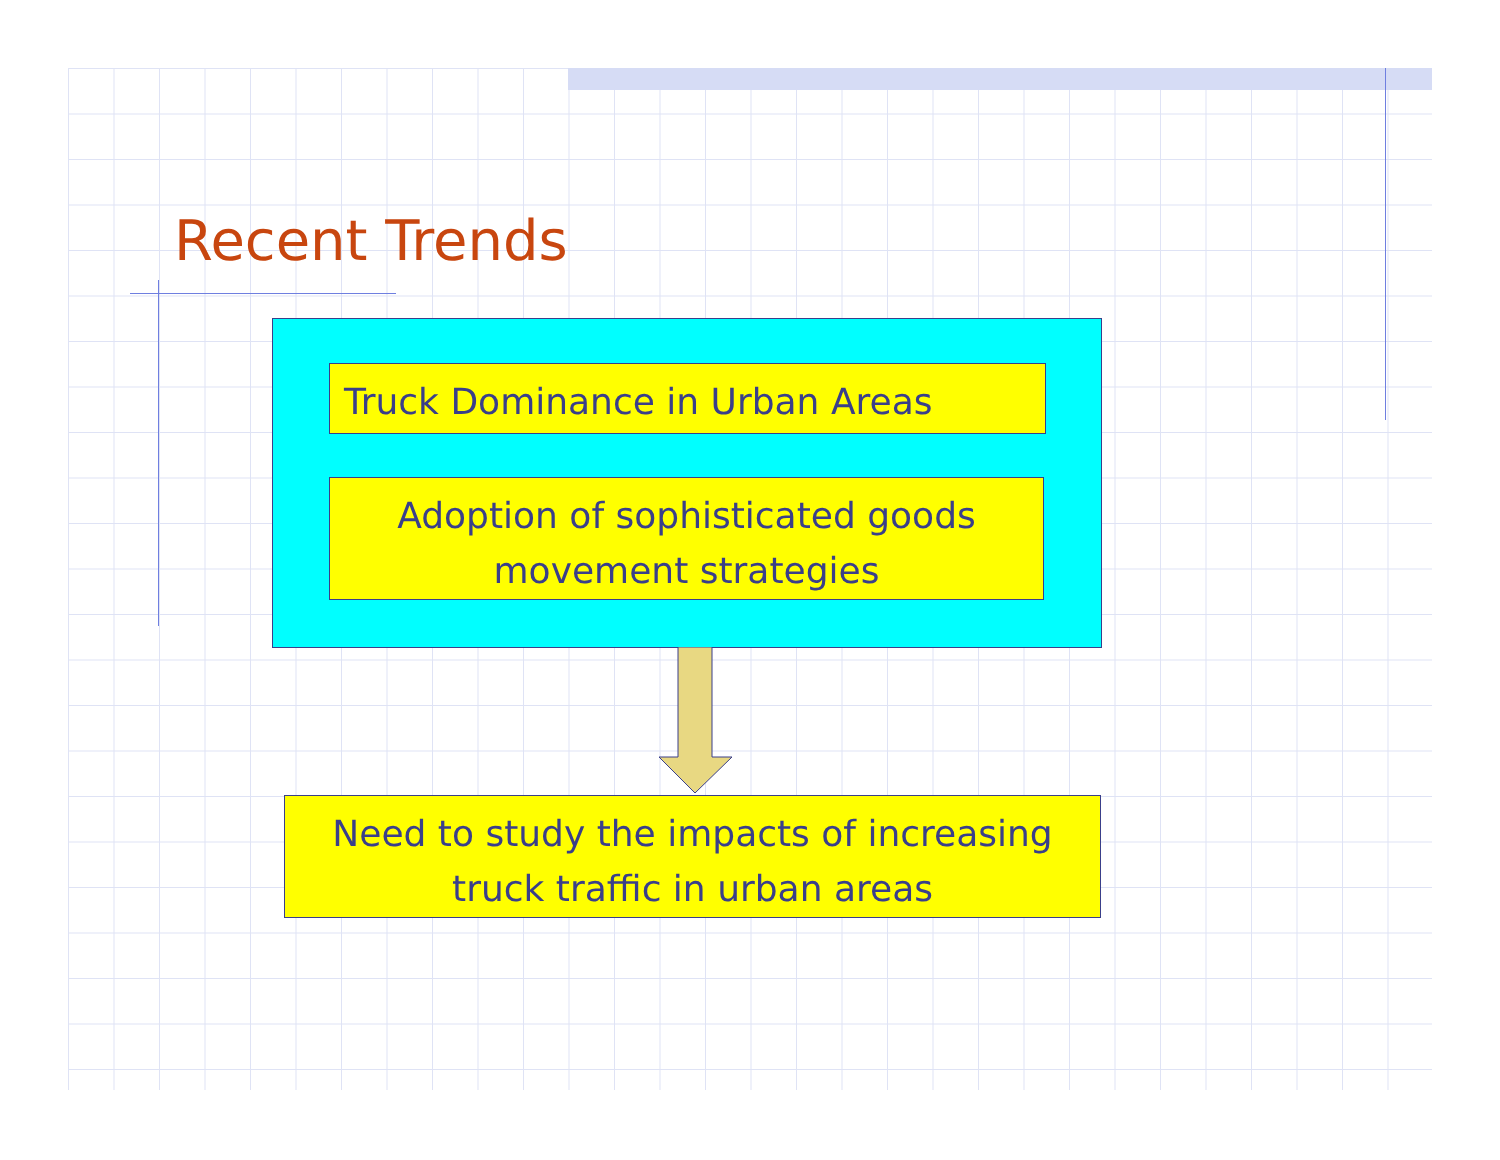Recent Trends
Truck Dominance in Urban Areas
Adoption of sophisticated goods movement strategies
Need to study the impacts of increasing truck traffic in urban areas